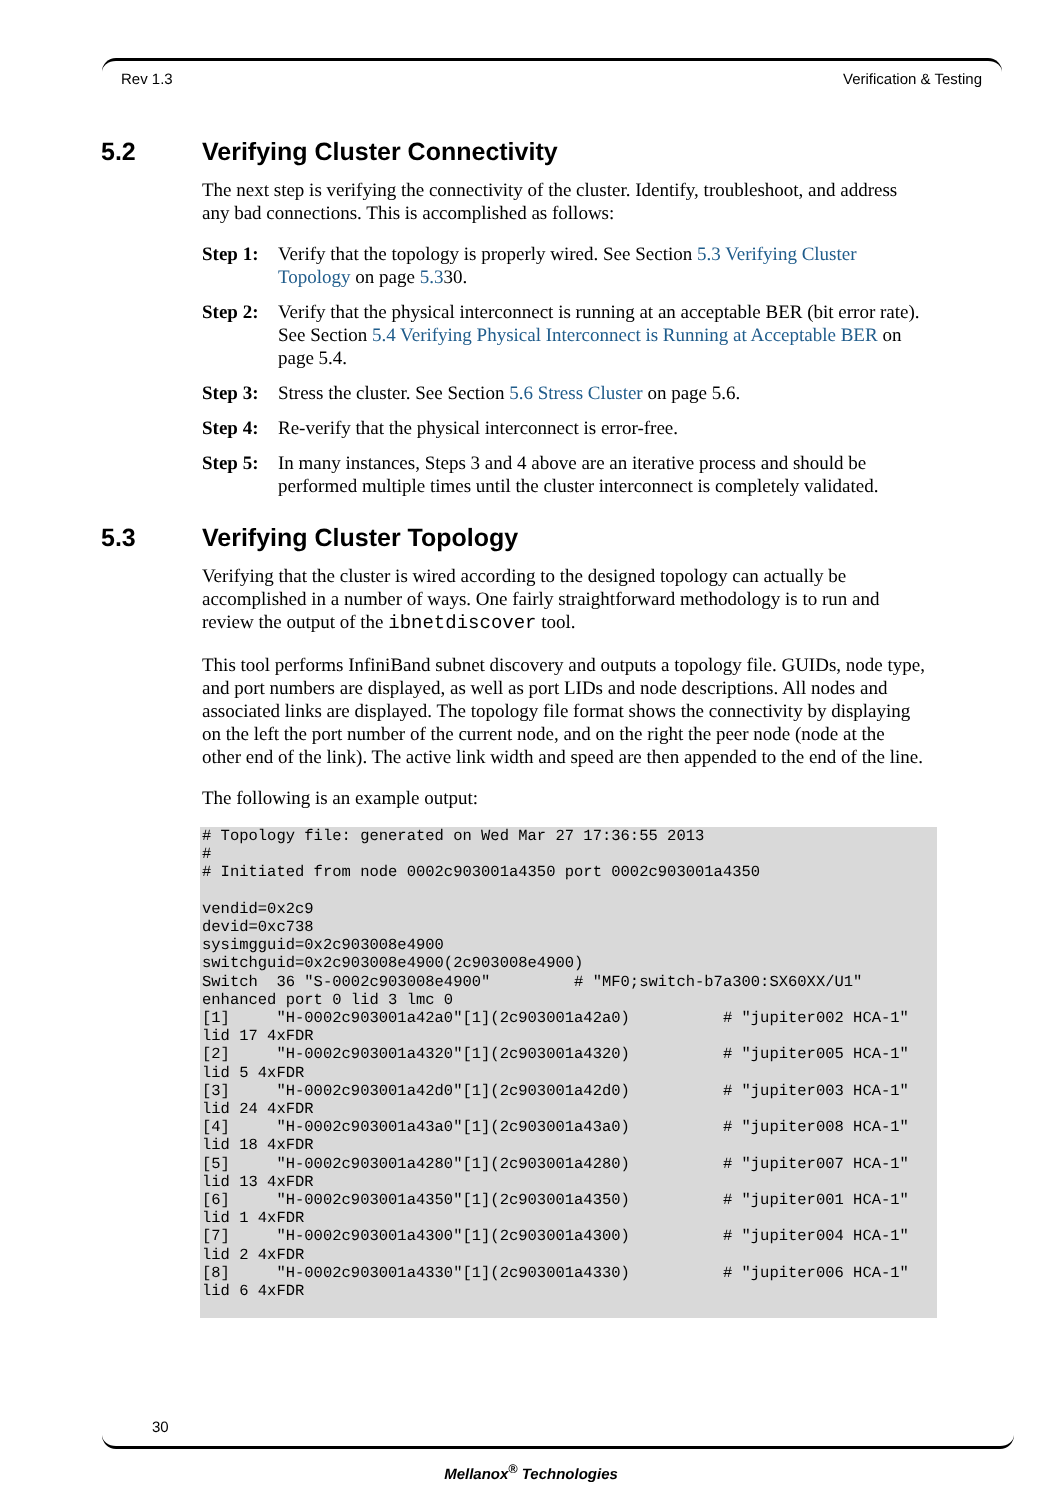Rev 1.3 Verification & Testing
5.2 Verifying Cluster Connectivity
The next step is verifying the connectivity of the cluster. Identify, troubleshoot, and address any bad connections. This is accomplished as follows:
Step 1:
Verify that the topology is properly wired. See Section 5.3 Verifying Cluster Topology on page 5.330.
Step 2:
Verify that the physical interconnect is running at an acceptable BER (bit error rate). See Section 5.4 Verifying Physical Interconnect is Running at Acceptable BER on page 5.4.
Step 3:
Stress the cluster. See Section 5.6 Stress Cluster on page 5.6.
Step 4:
Re-verify that the physical interconnect is error-free.
Step 5:
In many instances, Steps 3 and 4 above are an iterative process and should be performed multiple times until the cluster interconnect is completely validated.
5.3 Verifying Cluster Topology
Verifying that the cluster is wired according to the designed topology can actually be accomplished in a number of ways. One fairly straightforward methodology is to run and review the output of the ibnetdiscover tool.
This tool performs InfiniBand subnet discovery and outputs a topology file. GUIDs, node type, and port numbers are displayed, as well as port LIDs and node descriptions. All nodes and associated links are displayed. The topology file format shows the connectivity by displaying on the left the port number of the current node, and on the right the peer node (node at the other end of the link). The active link width and speed are then appended to the end of the line.
The following is an example output:
# Topology file: generated on Wed Mar 27 17:36:55 2013
#
# Initiated from node 0002c903001a4350 port 0002c903001a4350

vendid=0x2c9
devid=0xc738
sysimgguid=0x2c903008e4900
switchguid=0x2c903008e4900(2c903008e4900)
Switch  36 "S-0002c903008e4900"         # "MF0;switch-b7a300:SX60XX/U1"
enhanced port 0 lid 3 lmc 0
[1]     "H-0002c903001a42a0"[1](2c903001a42a0)          # "jupiter002 HCA-1"
lid 17 4xFDR
[2]     "H-0002c903001a4320"[1](2c903001a4320)          # "jupiter005 HCA-1"
lid 5 4xFDR
[3]     "H-0002c903001a42d0"[1](2c903001a42d0)          # "jupiter003 HCA-1"
lid 24 4xFDR
[4]     "H-0002c903001a43a0"[1](2c903001a43a0)          # "jupiter008 HCA-1"
lid 18 4xFDR
[5]     "H-0002c903001a4280"[1](2c903001a4280)          # "jupiter007 HCA-1"
lid 13 4xFDR
[6]     "H-0002c903001a4350"[1](2c903001a4350)          # "jupiter001 HCA-1"
lid 1 4xFDR
[7]     "H-0002c903001a4300"[1](2c903001a4300)          # "jupiter004 HCA-1"
lid 2 4xFDR
[8]     "H-0002c903001a4330"[1](2c903001a4330)          # "jupiter006 HCA-1"
lid 6 4xFDR
30
Mellanox<sup>®</sup> Technologies